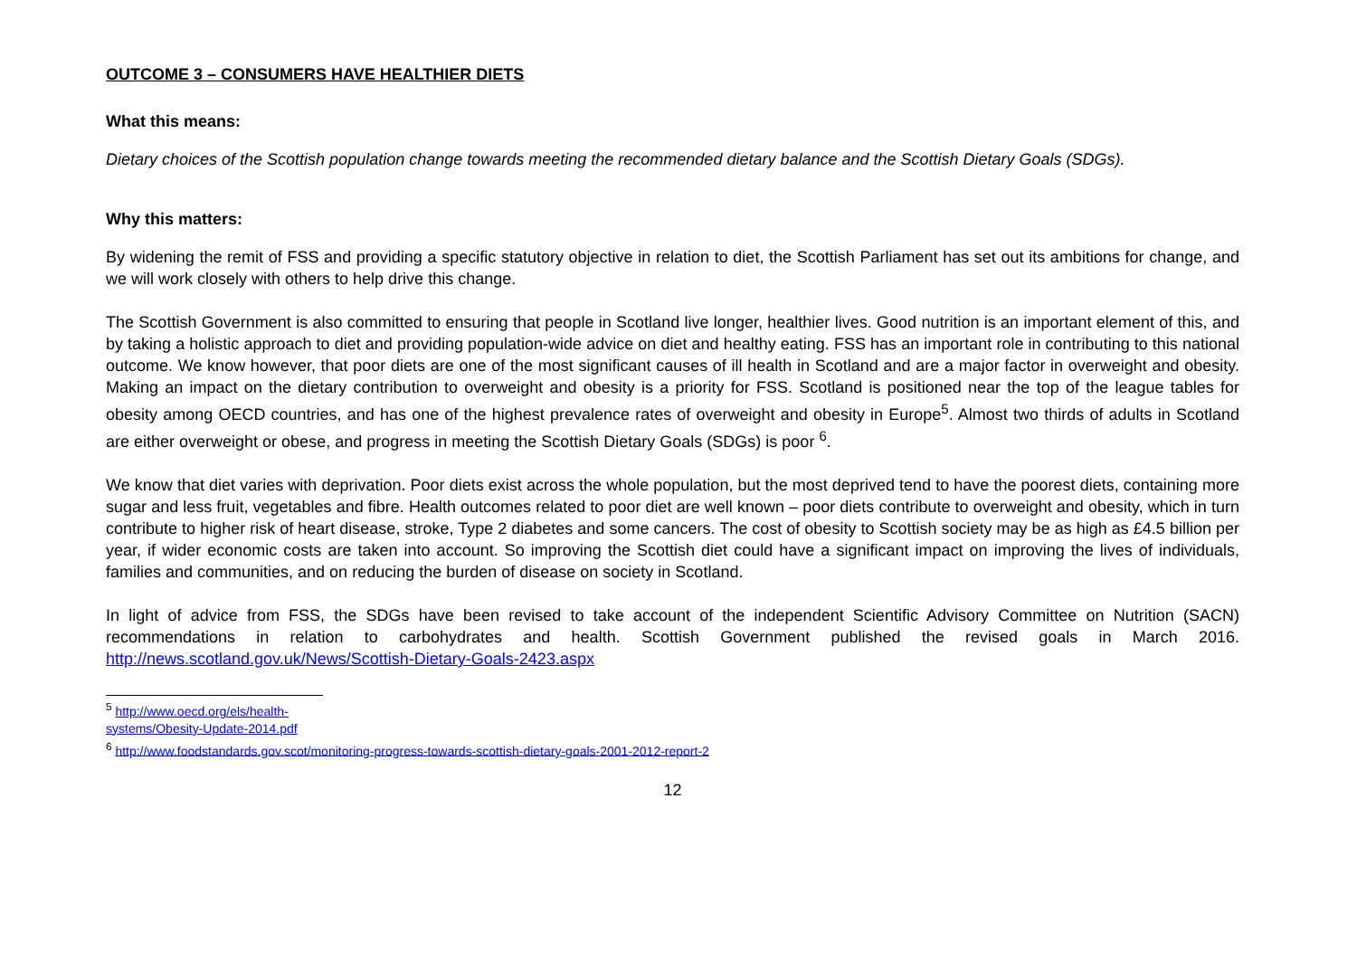OUTCOME 3 – CONSUMERS HAVE HEALTHIER DIETS
What this means:
Dietary choices of the Scottish population change towards meeting the recommended dietary balance and the Scottish Dietary Goals (SDGs).
Why this matters:
By widening the remit of FSS and providing a specific statutory objective in relation to diet, the Scottish Parliament has set out its ambitions for change, and we will work closely with others to help drive this change.
The Scottish Government is also committed to ensuring that people in Scotland live longer, healthier lives. Good nutrition is an important element of this, and by taking a holistic approach to diet and providing population-wide advice on diet and healthy eating. FSS has an important role in contributing to this national outcome. We know however, that poor diets are one of the most significant causes of ill health in Scotland and are a major factor in overweight and obesity. Making an impact on the dietary contribution to overweight and obesity is a priority for FSS. Scotland is positioned near the top of the league tables for obesity among OECD countries, and has one of the highest prevalence rates of overweight and obesity in Europe<sup>5</sup>. Almost two thirds of adults in Scotland are either overweight or obese, and progress in meeting the Scottish Dietary Goals (SDGs) is poor <sup>6</sup>.
We know that diet varies with deprivation. Poor diets exist across the whole population, but the most deprived tend to have the poorest diets, containing more sugar and less fruit, vegetables and fibre. Health outcomes related to poor diet are well known – poor diets contribute to overweight and obesity, which in turn contribute to higher risk of heart disease, stroke, Type 2 diabetes and some cancers. The cost of obesity to Scottish society may be as high as £4.5 billion per year, if wider economic costs are taken into account. So improving the Scottish diet could have a significant impact on improving the lives of individuals, families and communities, and on reducing the burden of disease on society in Scotland.
In light of advice from FSS, the SDGs have been revised to take account of the independent Scientific Advisory Committee on Nutrition (SACN) recommendations in relation to carbohydrates and health. Scottish Government published the revised goals in March 2016. http://news.scotland.gov.uk/News/Scottish-Dietary-Goals-2423.aspx
<sup>5</sup> http://www.oecd.org/els/health-systems/Obesity-Update-2014.pdf
<sup>6</sup> http://www.foodstandards.gov.scot/monitoring-progress-towards-scottish-dietary-goals-2001-2012-report-2
12